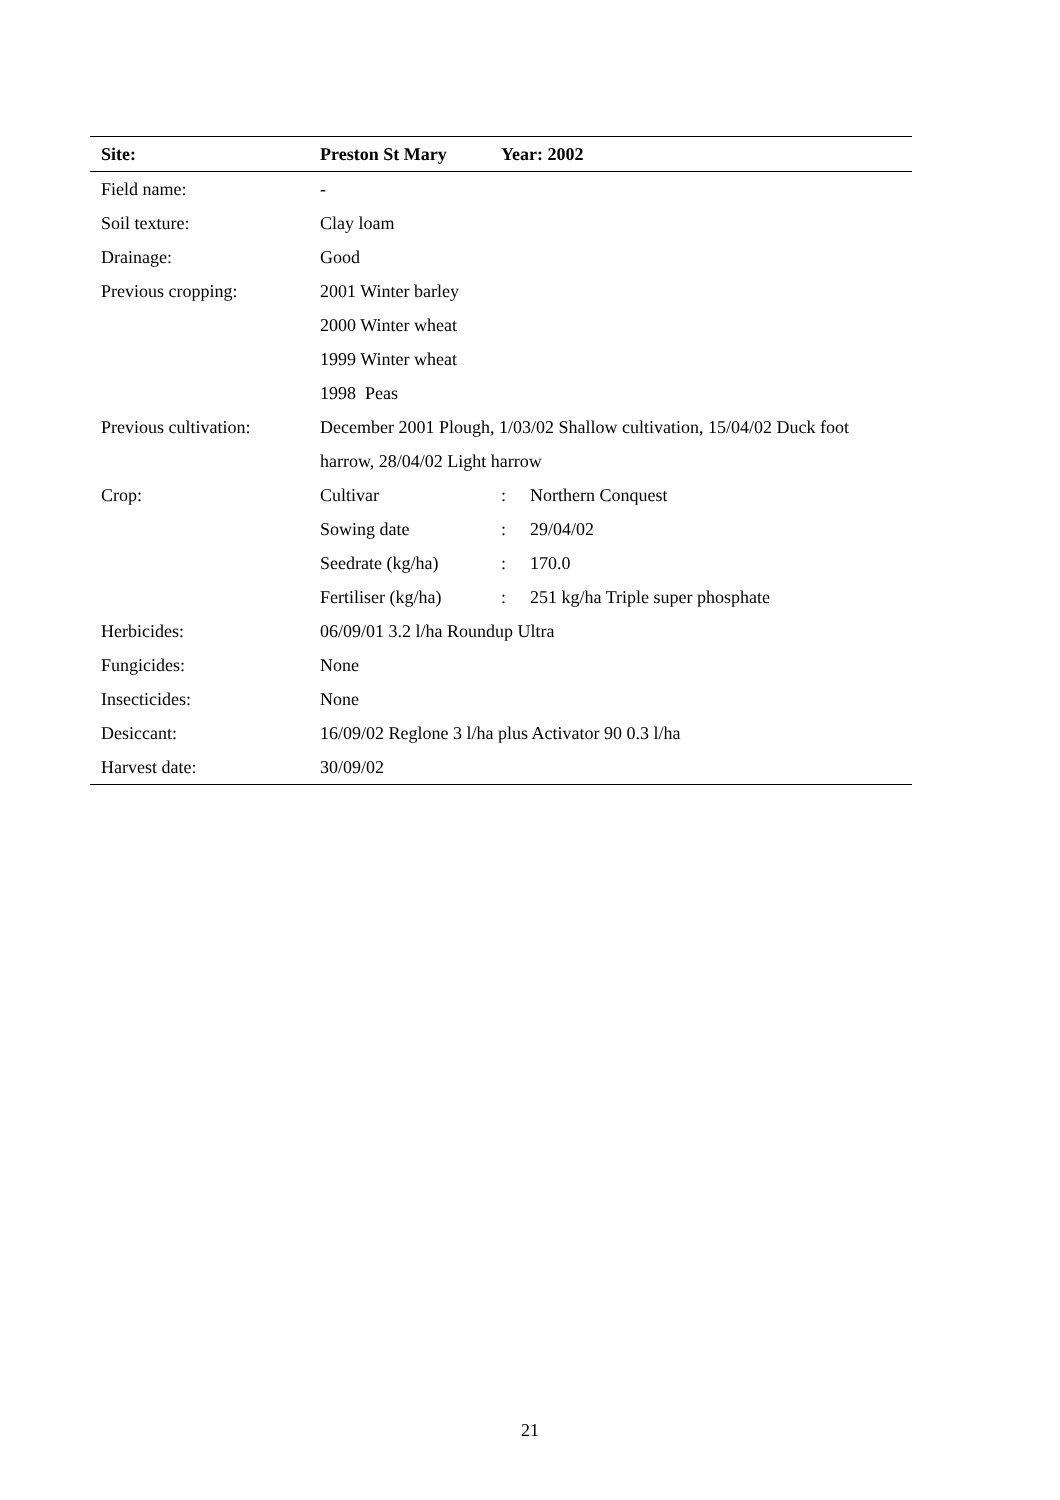| Site: | Preston St Mary | Year: 2002 | |
| --- | --- | --- | --- |
| Field name: | - | | |
| Soil texture: | Clay loam | | |
| Drainage: | Good | | |
| Previous cropping: | 2001 Winter barley | | |
| | 2000 Winter wheat | | |
| | 1999 Winter wheat | | |
| | 1998 Peas | | |
| Previous cultivation: | December 2001 Plough, 1/03/02 Shallow cultivation, 15/04/02 Duck foot | | |
| | harrow, 28/04/02 Light harrow | | |
| Crop: | Cultivar | : | Northern Conquest |
| | Sowing date | : | 29/04/02 |
| | Seedrate (kg/ha) | : | 170.0 |
| | Fertiliser (kg/ha) | : | 251 kg/ha Triple super phosphate |
| Herbicides: | 06/09/01 3.2 l/ha Roundup Ultra | | |
| Fungicides: | None | | |
| Insecticides: | None | | |
| Desiccant: | 16/09/02 Reglone 3 l/ha plus Activator 90 0.3 l/ha | | |
| Harvest date: | 30/09/02 | | |
21